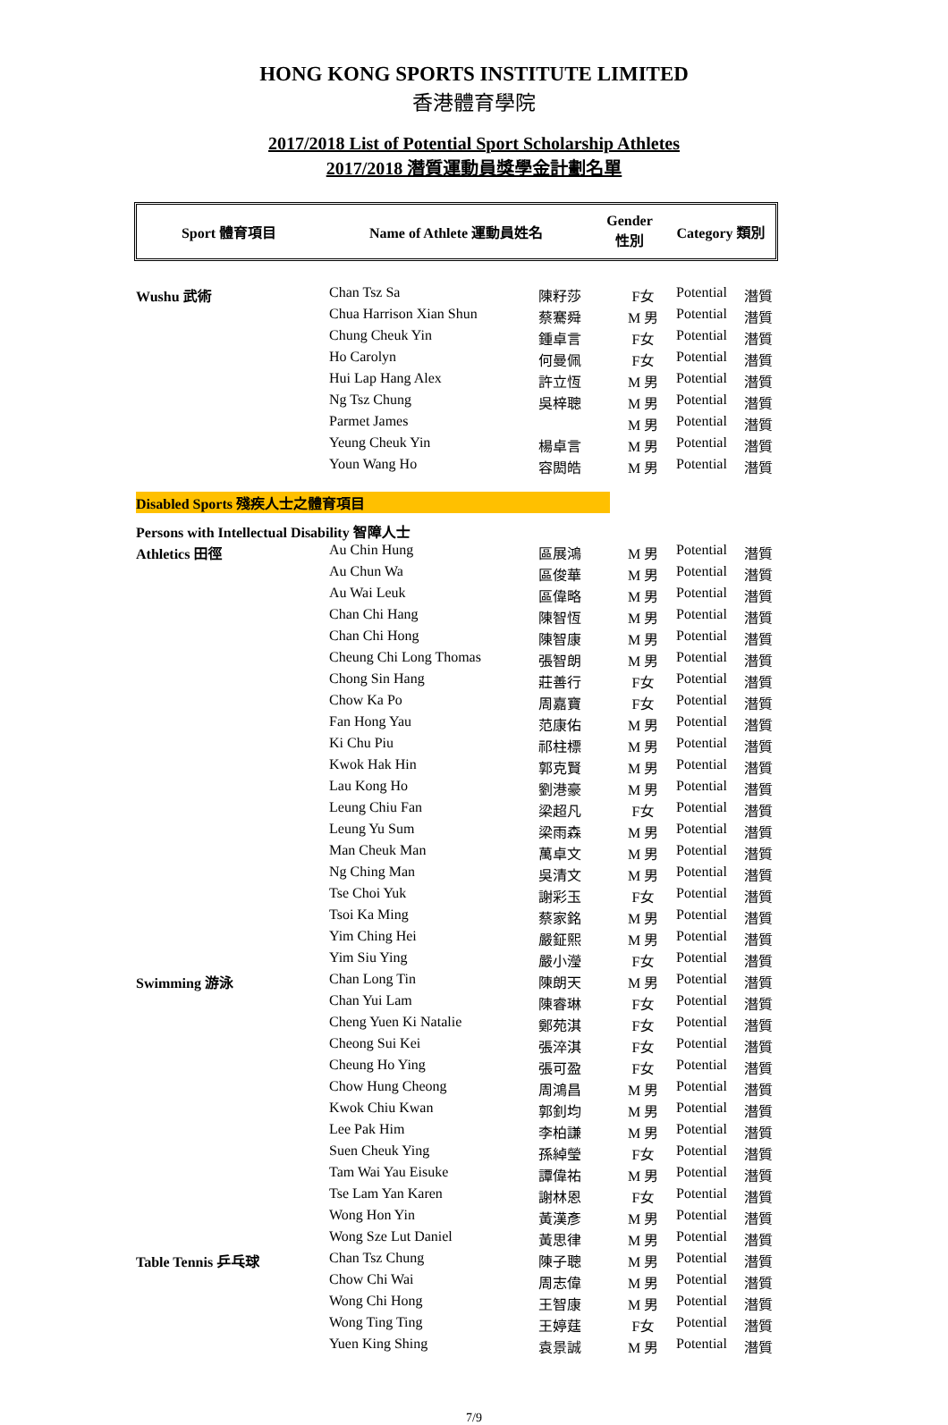HONG KONG SPORTS INSTITUTE LIMITED
香港體育學院
2017/2018 List of Potential Sport Scholarship Athletes
2017/2018 潛質運動員獎學金計劃名單
| Sport 體育項目 | Name of Athlete 運動員姓名 | Gender 性別 | Category 類別 |
| Wushu 武術 | Chan Tsz Sa | 陳籽莎 | F女 | Potential | 潛質 |
| | Chua Harrison Xian Shun | 蔡騫舜 | M 男 | Potential | 潛質 |
| | Chung Cheuk Yin | 鍾卓言 | F女 | Potential | 潛質 |
| | Ho Carolyn | 何曼佩 | F女 | Potential | 潛質 |
| | Hui Lap Hang Alex | 許立恆 | M 男 | Potential | 潛質 |
| | Ng Tsz Chung | 吳梓聰 | M 男 | Potential | 潛質 |
| | Parmet James | | M 男 | Potential | 潛質 |
| | Yeung Cheuk Yin | 楊卓言 | M 男 | Potential | 潛質 |
| | Youn Wang Ho | 容閎皓 | M 男 | Potential | 潛質 |
| Disabled Sports 殘疾人士之體育項目 | | | | | |
| Persons with Intellectual Disability 智障人士 | | | | | |
| Athletics 田徑 | Au Chin Hung | 區展鴻 | M 男 | Potential | 潛質 |
| | Au Chun Wa | 區俊華 | M 男 | Potential | 潛質 |
| | Au Wai Leuk | 區偉略 | M 男 | Potential | 潛質 |
| | Chan Chi Hang | 陳智恆 | M 男 | Potential | 潛質 |
| | Chan Chi Hong | 陳智康 | M 男 | Potential | 潛質 |
| | Cheung Chi Long Thomas | 張智朗 | M 男 | Potential | 潛質 |
| | Chong Sin Hang | 莊善行 | F女 | Potential | 潛質 |
| | Chow Ka Po | 周嘉寶 | F女 | Potential | 潛質 |
| | Fan Hong Yau | 范康佑 | M 男 | Potential | 潛質 |
| | Ki Chu Piu | 祁柱標 | M 男 | Potential | 潛質 |
| | Kwok Hak Hin | 郭克賢 | M 男 | Potential | 潛質 |
| | Lau Kong Ho | 劉港豪 | M 男 | Potential | 潛質 |
| | Leung Chiu Fan | 梁超凡 | F女 | Potential | 潛質 |
| | Leung Yu Sum | 梁雨森 | M 男 | Potential | 潛質 |
| | Man Cheuk Man | 萬卓文 | M 男 | Potential | 潛質 |
| | Ng Ching Man | 吳清文 | M 男 | Potential | 潛質 |
| | Tse Choi Yuk | 謝彩玉 | F女 | Potential | 潛質 |
| | Tsoi Ka Ming | 蔡家銘 | M 男 | Potential | 潛質 |
| | Yim Ching Hei | 嚴鉦熙 | M 男 | Potential | 潛質 |
| | Yim Siu Ying | 嚴小瀅 | F女 | Potential | 潛質 |
| Swimming 游泳 | Chan Long Tin | 陳朗天 | M 男 | Potential | 潛質 |
| | Chan Yui Lam | 陳睿琳 | F女 | Potential | 潛質 |
| | Cheng Yuen Ki Natalie | 鄭苑淇 | F女 | Potential | 潛質 |
| | Cheong Sui Kei | 張淬淇 | F女 | Potential | 潛質 |
| | Cheung Ho Ying | 張可盈 | F女 | Potential | 潛質 |
| | Chow Hung Cheong | 周鴻昌 | M 男 | Potential | 潛質 |
| | Kwok Chiu Kwan | 郭釗均 | M 男 | Potential | 潛質 |
| | Lee Pak Him | 李柏謙 | M 男 | Potential | 潛質 |
| | Suen Cheuk Ying | 孫綽瑩 | F女 | Potential | 潛質 |
| | Tam Wai Yau Eisuke | 譚偉祐 | M 男 | Potential | 潛質 |
| | Tse Lam Yan Karen | 謝林恩 | F女 | Potential | 潛質 |
| | Wong Hon Yin | 黃漢彥 | M 男 | Potential | 潛質 |
| | Wong Sze Lut Daniel | 黃思律 | M 男 | Potential | 潛質 |
| Table Tennis 乒乓球 | Chan Tsz Chung | 陳子聰 | M 男 | Potential | 潛質 |
| | Chow Chi Wai | 周志偉 | M 男 | Potential | 潛質 |
| | Wong Chi Hong | 王智康 | M 男 | Potential | 潛質 |
| | Wong Ting Ting | 王婷莛 | F女 | Potential | 潛質 |
| | Yuen King Shing | 袁景誠 | M 男 | Potential | 潛質 |
7/9